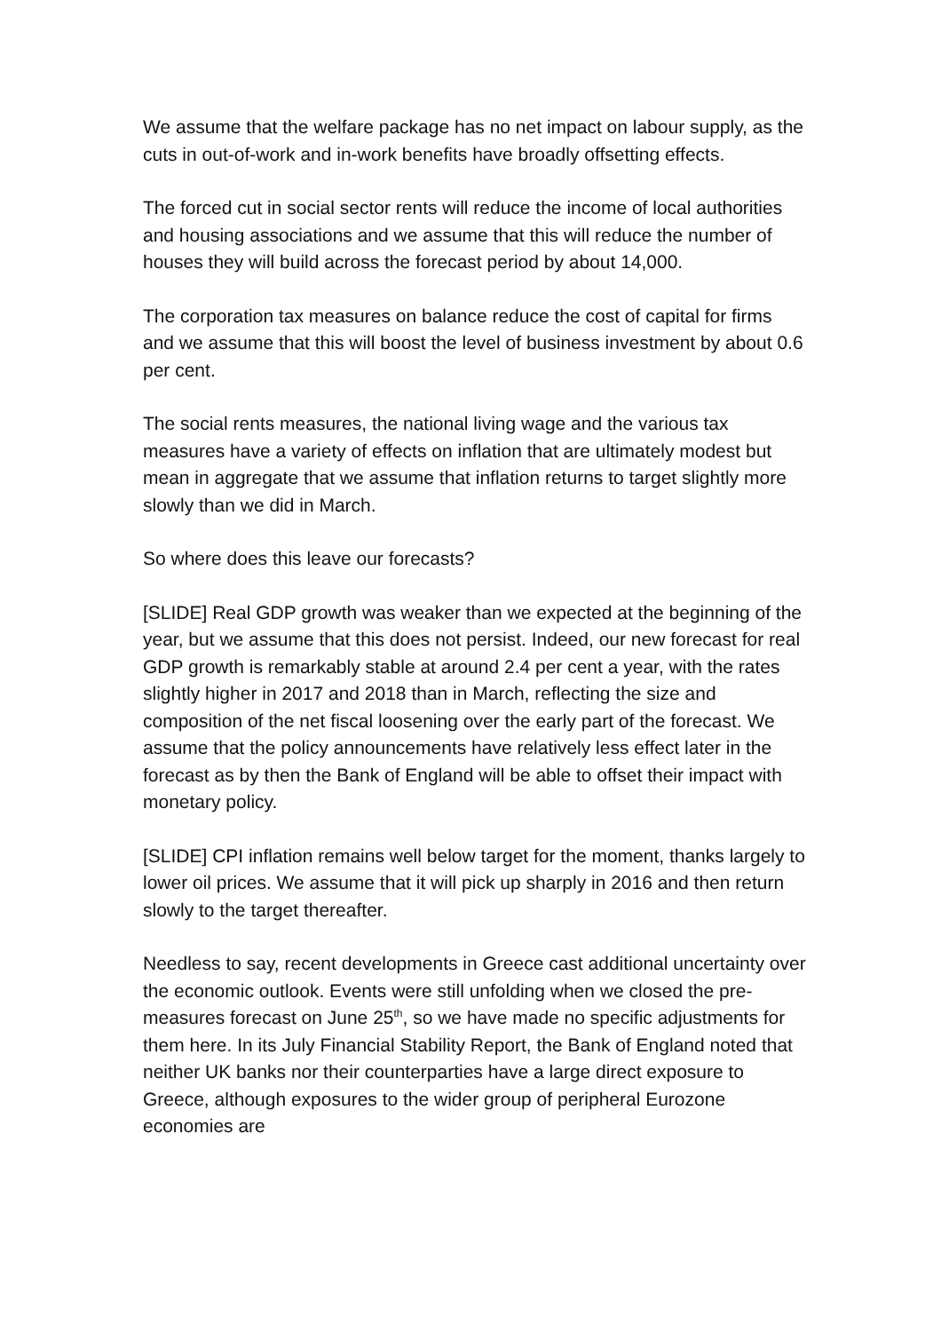We assume that the welfare package has no net impact on labour supply, as the cuts in out-of-work and in-work benefits have broadly offsetting effects.
The forced cut in social sector rents will reduce the income of local authorities and housing associations and we assume that this will reduce the number of houses they will build across the forecast period by about 14,000.
The corporation tax measures on balance reduce the cost of capital for firms and we assume that this will boost the level of business investment by about 0.6 per cent.
The social rents measures, the national living wage and the various tax measures have a variety of effects on inflation that are ultimately modest but mean in aggregate that we assume that inflation returns to target slightly more slowly than we did in March.
So where does this leave our forecasts?
[SLIDE] Real GDP growth was weaker than we expected at the beginning of the year, but we assume that this does not persist. Indeed, our new forecast for real GDP growth is remarkably stable at around 2.4 per cent a year, with the rates slightly higher in 2017 and 2018 than in March, reflecting the size and composition of the net fiscal loosening over the early part of the forecast. We assume that the policy announcements have relatively less effect later in the forecast as by then the Bank of England will be able to offset their impact with monetary policy.
[SLIDE] CPI inflation remains well below target for the moment, thanks largely to lower oil prices. We assume that it will pick up sharply in 2016 and then return slowly to the target thereafter.
Needless to say, recent developments in Greece cast additional uncertainty over the economic outlook. Events were still unfolding when we closed the pre-measures forecast on June 25<sup>th</sup>, so we have made no specific adjustments for them here. In its July Financial Stability Report, the Bank of England noted that neither UK banks nor their counterparties have a large direct exposure to Greece, although exposures to the wider group of peripheral Eurozone economies are